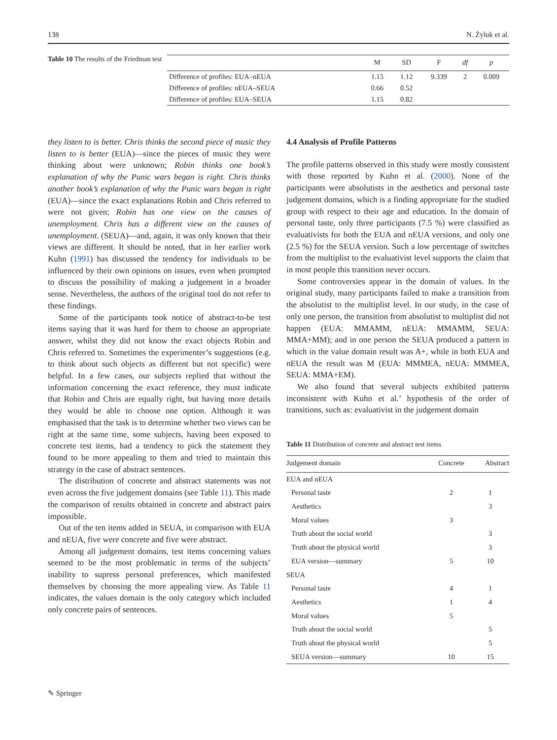138 N. Żyluk et al.
Table 10 The results of the Friedman test
| | M | SD | F | df | p |
| --- | --- | --- | --- | --- | --- |
| Difference of profiles: EUA–nEUA | 1.15 | 1.12 | 9.339 | 2 | 0.009 |
| Difference of profiles: nEUA–SEUA | 0.66 | 0.52 | | | |
| Difference of profiles: EUA–SEUA | 1.15 | 0.82 | | | |
they listen to is better. Chris thinks the second piece of music they listen to is better (EUA)—since the pieces of music they were thinking about were unknown; Robin thinks one book’s explanation of why the Punic wars began is right. Chris thinks another book’s explanation of why the Punic wars began is right (EUA)—since the exact explanations Robin and Chris referred to were not given; Robin has one view on the causes of unemployment. Chris has a different view on the causes of unemployment. (SEUA)—and, again, it was only known that their views are different. It should be noted, that in her earlier work Kuhn (1991) has discussed the tendency for individuals to be influenced by their own opinions on issues, even when prompted to discuss the possibility of making a judgement in a broader sense. Nevertheless, the authors of the original tool do not refer to these findings.
Some of the participants took notice of abstract-to-be test items saying that it was hard for them to choose an appropriate answer, whilst they did not know the exact objects Robin and Chris referred to. Sometimes the experimenter’s suggestions (e.g. to think about such objects as different but not specific) were helpful. In a few cases, our subjects replied that without the information concerning the exact reference, they must indicate that Robin and Chris are equally right, but having more details they would be able to choose one option. Although it was emphasised that the task is to determine whether two views can be right at the same time, some subjects, having been exposed to concrete test items, had a tendency to pick the statement they found to be more appealing to them and tried to maintain this strategy in the case of abstract sentences.
The distribution of concrete and abstract statements was not even across the five judgement domains (see Table 11). This made the comparison of results obtained in concrete and abstract pairs impossible.
Out of the ten items added in SEUA, in comparison with EUA and nEUA, five were concrete and five were abstract.
Among all judgement domains, test items concerning values seemed to be the most problematic in terms of the subjects’ inability to supress personal preferences, which manifested themselves by choosing the more appealing view. As Table 11 indicates, the values domain is the only category which included only concrete pairs of sentences.
4.4 Analysis of Profile Patterns
The profile patterns observed in this study were mostly consistent with those reported by Kuhn et al. (2000). None of the participants were absolutists in the aesthetics and personal taste judgement domains, which is a finding appropriate for the studied group with respect to their age and education. In the domain of personal taste, only three participants (7.5 %) were classified as evaluativists for both the EUA and nEUA versions, and only one (2.5 %) for the SEUA version. Such a low percentage of switches from the multiplist to the evaluativist level supports the claim that in most people this transition never occurs.
Some controversies appear in the domain of values. In the original study, many participants failed to make a transition from the absolutist to the multiplist level. In our study, in the case of only one person, the transition from absolutist to multiplist did not happen (EUA: MMAMM, nEUA: MMAMM, SEUA: MMA+MM); and in one person the SEUA produced a pattern in which in the value domain result was A+, while in both EUA and nEUA the result was M (EUA: MMMEA, nEUA: MMMEA, SEUA: MMA+EM).
We also found that several subjects exhibited patterns inconsistent with Kuhn et al.’ hypothesis of the order of transitions, such as: evaluativist in the judgement domain
Table 11 Distribution of concrete and abstract test items
| Judgement domain | Concrete | Abstract |
| --- | --- | --- |
| EUA and nEUA | | |
| Personal taste | 2 | 1 |
| Aesthetics | | 3 |
| Moral values | 3 | |
| Truth about the social world | | 3 |
| Truth about the physical world | | 3 |
| EUA version—summary | 5 | 10 |
| SEUA | | |
| Personal taste | 4 | 1 |
| Aesthetics | 1 | 4 |
| Moral values | 5 | |
| Truth about the social world | | 5 |
| Truth about the physical world | | 5 |
| SEUA version—summary | 10 | 15 |
✎ Springer